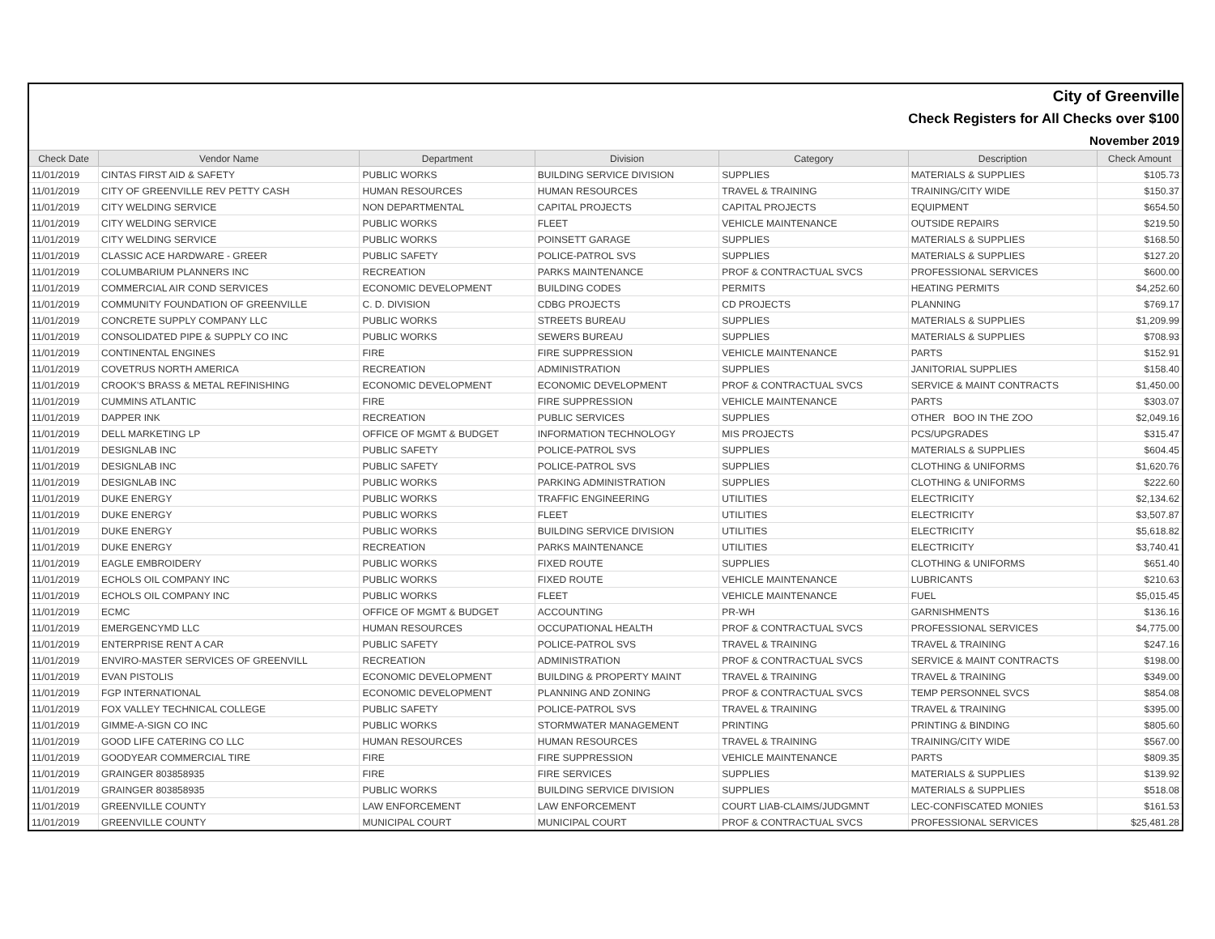| City of Greenville | | | | | | |
| Check Registers for All Checks over $100 | | | | | | |
| November 2019 | | | | | | |
| Check Date | Vendor Name | Department | Division | Category | Description | Check Amount |
| 11/01/2019 | CINTAS FIRST AID & SAFETY | PUBLIC WORKS | BUILDING SERVICE DIVISION | SUPPLIES | MATERIALS & SUPPLIES | $105.73 |
| 11/01/2019 | CITY OF GREENVILLE REV PETTY CASH | HUMAN RESOURCES | HUMAN RESOURCES | TRAVEL & TRAINING | TRAINING/CITY WIDE | $150.37 |
| 11/01/2019 | CITY WELDING SERVICE | NON DEPARTMENTAL | CAPITAL PROJECTS | CAPITAL PROJECTS | EQUIPMENT | $654.50 |
| 11/01/2019 | CITY WELDING SERVICE | PUBLIC WORKS | FLEET | VEHICLE MAINTENANCE | OUTSIDE REPAIRS | $219.50 |
| 11/01/2019 | CITY WELDING SERVICE | PUBLIC WORKS | POINSETT GARAGE | SUPPLIES | MATERIALS & SUPPLIES | $168.50 |
| 11/01/2019 | CLASSIC ACE HARDWARE - GREER | PUBLIC SAFETY | POLICE-PATROL SVS | SUPPLIES | MATERIALS & SUPPLIES | $127.20 |
| 11/01/2019 | COLUMBARIUM PLANNERS INC | RECREATION | PARKS MAINTENANCE | PROF & CONTRACTUAL SVCS | PROFESSIONAL SERVICES | $600.00 |
| 11/01/2019 | COMMERCIAL AIR COND SERVICES | ECONOMIC DEVELOPMENT | BUILDING CODES | PERMITS | HEATING PERMITS | $4,252.60 |
| 11/01/2019 | COMMUNITY FOUNDATION OF GREENVILLE | C. D. DIVISION | CDBG PROJECTS | CD PROJECTS | PLANNING | $769.17 |
| 11/01/2019 | CONCRETE SUPPLY COMPANY LLC | PUBLIC WORKS | STREETS BUREAU | SUPPLIES | MATERIALS & SUPPLIES | $1,209.99 |
| 11/01/2019 | CONSOLIDATED PIPE & SUPPLY CO INC | PUBLIC WORKS | SEWERS BUREAU | SUPPLIES | MATERIALS & SUPPLIES | $708.93 |
| 11/01/2019 | CONTINENTAL ENGINES | FIRE | FIRE SUPPRESSION | VEHICLE MAINTENANCE | PARTS | $152.91 |
| 11/01/2019 | COVETRUS NORTH AMERICA | RECREATION | ADMINISTRATION | SUPPLIES | JANITORIAL SUPPLIES | $158.40 |
| 11/01/2019 | CROOK'S BRASS & METAL REFINISHING | ECONOMIC DEVELOPMENT | ECONOMIC DEVELOPMENT | PROF & CONTRACTUAL SVCS | SERVICE & MAINT CONTRACTS | $1,450.00 |
| 11/01/2019 | CUMMINS ATLANTIC | FIRE | FIRE SUPPRESSION | VEHICLE MAINTENANCE | PARTS | $303.07 |
| 11/01/2019 | DAPPER INK | RECREATION | PUBLIC SERVICES | SUPPLIES | OTHER BOO IN THE ZOO | $2,049.16 |
| 11/01/2019 | DELL MARKETING LP | OFFICE OF MGMT & BUDGET | INFORMATION TECHNOLOGY | MIS PROJECTS | PCS/UPGRADES | $315.47 |
| 11/01/2019 | DESIGNLAB INC | PUBLIC SAFETY | POLICE-PATROL SVS | SUPPLIES | MATERIALS & SUPPLIES | $604.45 |
| 11/01/2019 | DESIGNLAB INC | PUBLIC SAFETY | POLICE-PATROL SVS | SUPPLIES | CLOTHING & UNIFORMS | $1,620.76 |
| 11/01/2019 | DESIGNLAB INC | PUBLIC WORKS | PARKING ADMINISTRATION | SUPPLIES | CLOTHING & UNIFORMS | $222.60 |
| 11/01/2019 | DUKE ENERGY | PUBLIC WORKS | TRAFFIC ENGINEERING | UTILITIES | ELECTRICITY | $2,134.62 |
| 11/01/2019 | DUKE ENERGY | PUBLIC WORKS | FLEET | UTILITIES | ELECTRICITY | $3,507.87 |
| 11/01/2019 | DUKE ENERGY | PUBLIC WORKS | BUILDING SERVICE DIVISION | UTILITIES | ELECTRICITY | $5,618.82 |
| 11/01/2019 | DUKE ENERGY | RECREATION | PARKS MAINTENANCE | UTILITIES | ELECTRICITY | $3,740.41 |
| 11/01/2019 | EAGLE EMBROIDERY | PUBLIC WORKS | FIXED ROUTE | SUPPLIES | CLOTHING & UNIFORMS | $651.40 |
| 11/01/2019 | ECHOLS OIL COMPANY INC | PUBLIC WORKS | FIXED ROUTE | VEHICLE MAINTENANCE | LUBRICANTS | $210.63 |
| 11/01/2019 | ECHOLS OIL COMPANY INC | PUBLIC WORKS | FLEET | VEHICLE MAINTENANCE | FUEL | $5,015.45 |
| 11/01/2019 | ECMC | OFFICE OF MGMT & BUDGET | ACCOUNTING | PR-WH | GARNISHMENTS | $136.16 |
| 11/01/2019 | EMERGENCYMD LLC | HUMAN RESOURCES | OCCUPATIONAL HEALTH | PROF & CONTRACTUAL SVCS | PROFESSIONAL SERVICES | $4,775.00 |
| 11/01/2019 | ENTERPRISE RENT A CAR | PUBLIC SAFETY | POLICE-PATROL SVS | TRAVEL & TRAINING | TRAVEL & TRAINING | $247.16 |
| 11/01/2019 | ENVIRO-MASTER SERVICES OF GREENVILL | RECREATION | ADMINISTRATION | PROF & CONTRACTUAL SVCS | SERVICE & MAINT CONTRACTS | $198.00 |
| 11/01/2019 | EVAN PISTOLIS | ECONOMIC DEVELOPMENT | BUILDING & PROPERTY MAINT | TRAVEL & TRAINING | TRAVEL & TRAINING | $349.00 |
| 11/01/2019 | FGP INTERNATIONAL | ECONOMIC DEVELOPMENT | PLANNING AND ZONING | PROF & CONTRACTUAL SVCS | TEMP PERSONNEL SVCS | $854.08 |
| 11/01/2019 | FOX VALLEY TECHNICAL COLLEGE | PUBLIC SAFETY | POLICE-PATROL SVS | TRAVEL & TRAINING | TRAVEL & TRAINING | $395.00 |
| 11/01/2019 | GIMME-A-SIGN CO INC | PUBLIC WORKS | STORMWATER MANAGEMENT | PRINTING | PRINTING & BINDING | $805.60 |
| 11/01/2019 | GOOD LIFE CATERING CO LLC | HUMAN RESOURCES | HUMAN RESOURCES | TRAVEL & TRAINING | TRAINING/CITY WIDE | $567.00 |
| 11/01/2019 | GOODYEAR COMMERCIAL TIRE | FIRE | FIRE SUPPRESSION | VEHICLE MAINTENANCE | PARTS | $809.35 |
| 11/01/2019 | GRAINGER 803858935 | FIRE | FIRE SERVICES | SUPPLIES | MATERIALS & SUPPLIES | $139.92 |
| 11/01/2019 | GRAINGER 803858935 | PUBLIC WORKS | BUILDING SERVICE DIVISION | SUPPLIES | MATERIALS & SUPPLIES | $518.08 |
| 11/01/2019 | GREENVILLE COUNTY | LAW ENFORCEMENT | LAW ENFORCEMENT | COURT LIAB-CLAIMS/JUDGMNT | LEC-CONFISCATED MONIES | $161.53 |
| 11/01/2019 | GREENVILLE COUNTY | MUNICIPAL COURT | MUNICIPAL COURT | PROF & CONTRACTUAL SVCS | PROFESSIONAL SERVICES | $25,481.28 |